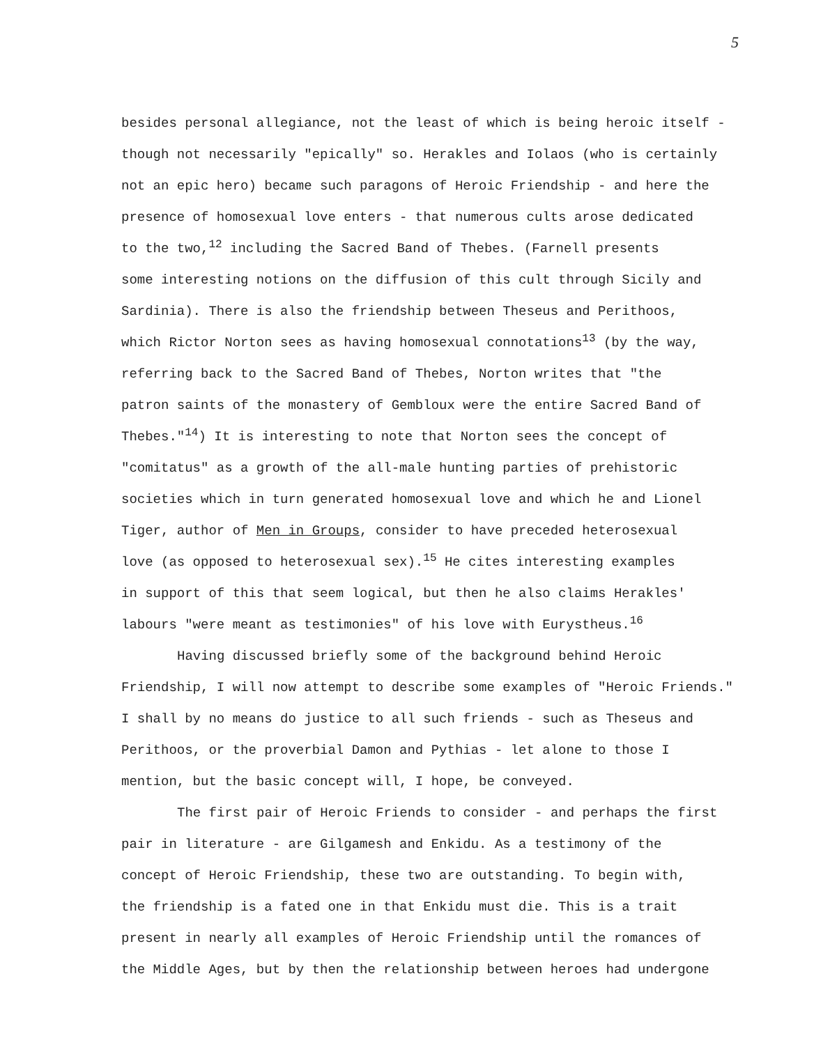5
besides personal allegiance, not the least of which is being heroic itself -
though not necessarily "epically" so. Herakles and Iolaos (who is certainly
not an epic hero) became such paragons of Heroic Friendship - and here the
presence of homosexual love enters - that numerous cults arose dedicated
to the two,<sup>12</sup> including the Sacred Band of Thebes. (Farnell presents
some interesting notions on the diffusion of this cult through Sicily and
Sardinia). There is also the friendship between Theseus and Perithoos,
which Rictor Norton sees as having homosexual connotations<sup>13</sup> (by the way,
referring back to the Sacred Band of Thebes, Norton writes that "the
patron saints of the monastery of Gembloux were the entire Sacred Band of
Thebes."<sup>14</sup>) It is interesting to note that Norton sees the concept of
"comitatus" as a growth of the all-male hunting parties of prehistoric
societies which in turn generated homosexual love and which he and Lionel
Tiger, author of Men in Groups, consider to have preceded heterosexual
love (as opposed to heterosexual sex).<sup>15</sup> He cites interesting examples
in support of this that seem logical, but then he also claims Herakles'
labours "were meant as testimonies" of his love with Eurystheus.<sup>16</sup>
Having discussed briefly some of the background behind Heroic
Friendship, I will now attempt to describe some examples of "Heroic Friends."
I shall by no means do justice to all such friends - such as Theseus and
Perithoos, or the proverbial Damon and Pythias - let alone to those I
mention, but the basic concept will, I hope, be conveyed.
The first pair of Heroic Friends to consider - and perhaps the first
pair in literature - are Gilgamesh and Enkidu. As a testimony of the
concept of Heroic Friendship, these two are outstanding. To begin with,
the friendship is a fated one in that Enkidu must die. This is a trait
present in nearly all examples of Heroic Friendship until the romances of
the Middle Ages, but by then the relationship between heroes had undergone